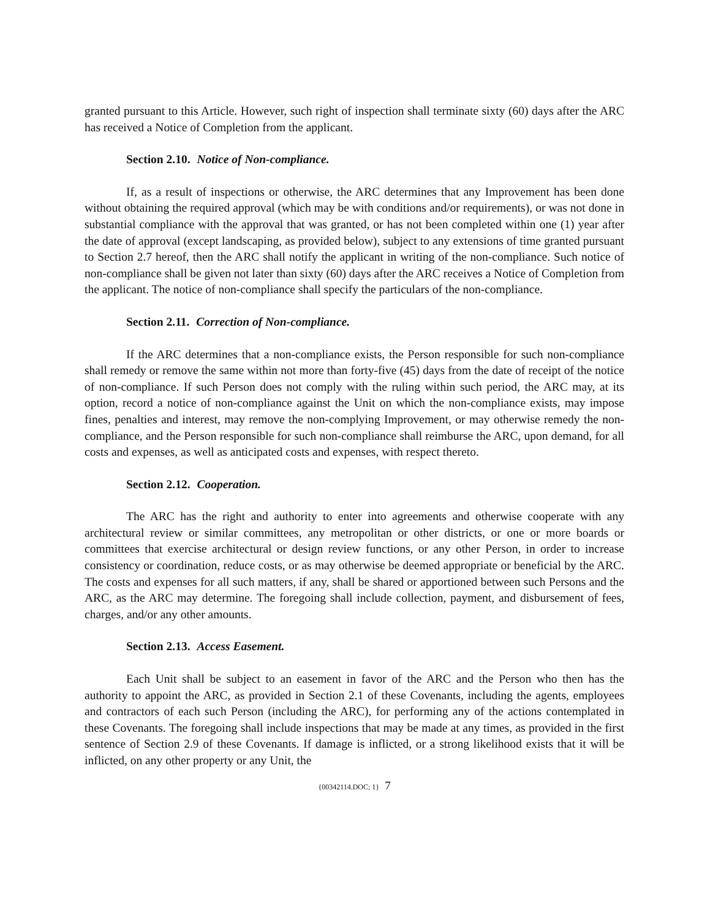granted pursuant to this Article. However, such right of inspection shall terminate sixty (60) days after the ARC has received a Notice of Completion from the applicant.
Section 2.10. Notice of Non-compliance.
If, as a result of inspections or otherwise, the ARC determines that any Improvement has been done without obtaining the required approval (which may be with conditions and/or requirements), or was not done in substantial compliance with the approval that was granted, or has not been completed within one (1) year after the date of approval (except landscaping, as provided below), subject to any extensions of time granted pursuant to Section 2.7 hereof, then the ARC shall notify the applicant in writing of the non-compliance. Such notice of non-compliance shall be given not later than sixty (60) days after the ARC receives a Notice of Completion from the applicant. The notice of non-compliance shall specify the particulars of the non-compliance.
Section 2.11. Correction of Non-compliance.
If the ARC determines that a non-compliance exists, the Person responsible for such non-compliance shall remedy or remove the same within not more than forty-five (45) days from the date of receipt of the notice of non-compliance. If such Person does not comply with the ruling within such period, the ARC may, at its option, record a notice of non-compliance against the Unit on which the non-compliance exists, may impose fines, penalties and interest, may remove the non-complying Improvement, or may otherwise remedy the non-compliance, and the Person responsible for such non-compliance shall reimburse the ARC, upon demand, for all costs and expenses, as well as anticipated costs and expenses, with respect thereto.
Section 2.12. Cooperation.
The ARC has the right and authority to enter into agreements and otherwise cooperate with any architectural review or similar committees, any metropolitan or other districts, or one or more boards or committees that exercise architectural or design review functions, or any other Person, in order to increase consistency or coordination, reduce costs, or as may otherwise be deemed appropriate or beneficial by the ARC. The costs and expenses for all such matters, if any, shall be shared or apportioned between such Persons and the ARC, as the ARC may determine. The foregoing shall include collection, payment, and disbursement of fees, charges, and/or any other amounts.
Section 2.13. Access Easement.
Each Unit shall be subject to an easement in favor of the ARC and the Person who then has the authority to appoint the ARC, as provided in Section 2.1 of these Covenants, including the agents, employees and contractors of each such Person (including the ARC), for performing any of the actions contemplated in these Covenants. The foregoing shall include inspections that may be made at any times, as provided in the first sentence of Section 2.9 of these Covenants. If damage is inflicted, or a strong likelihood exists that it will be inflicted, on any other property or any Unit, the
{00342114.DOC; 1} 7